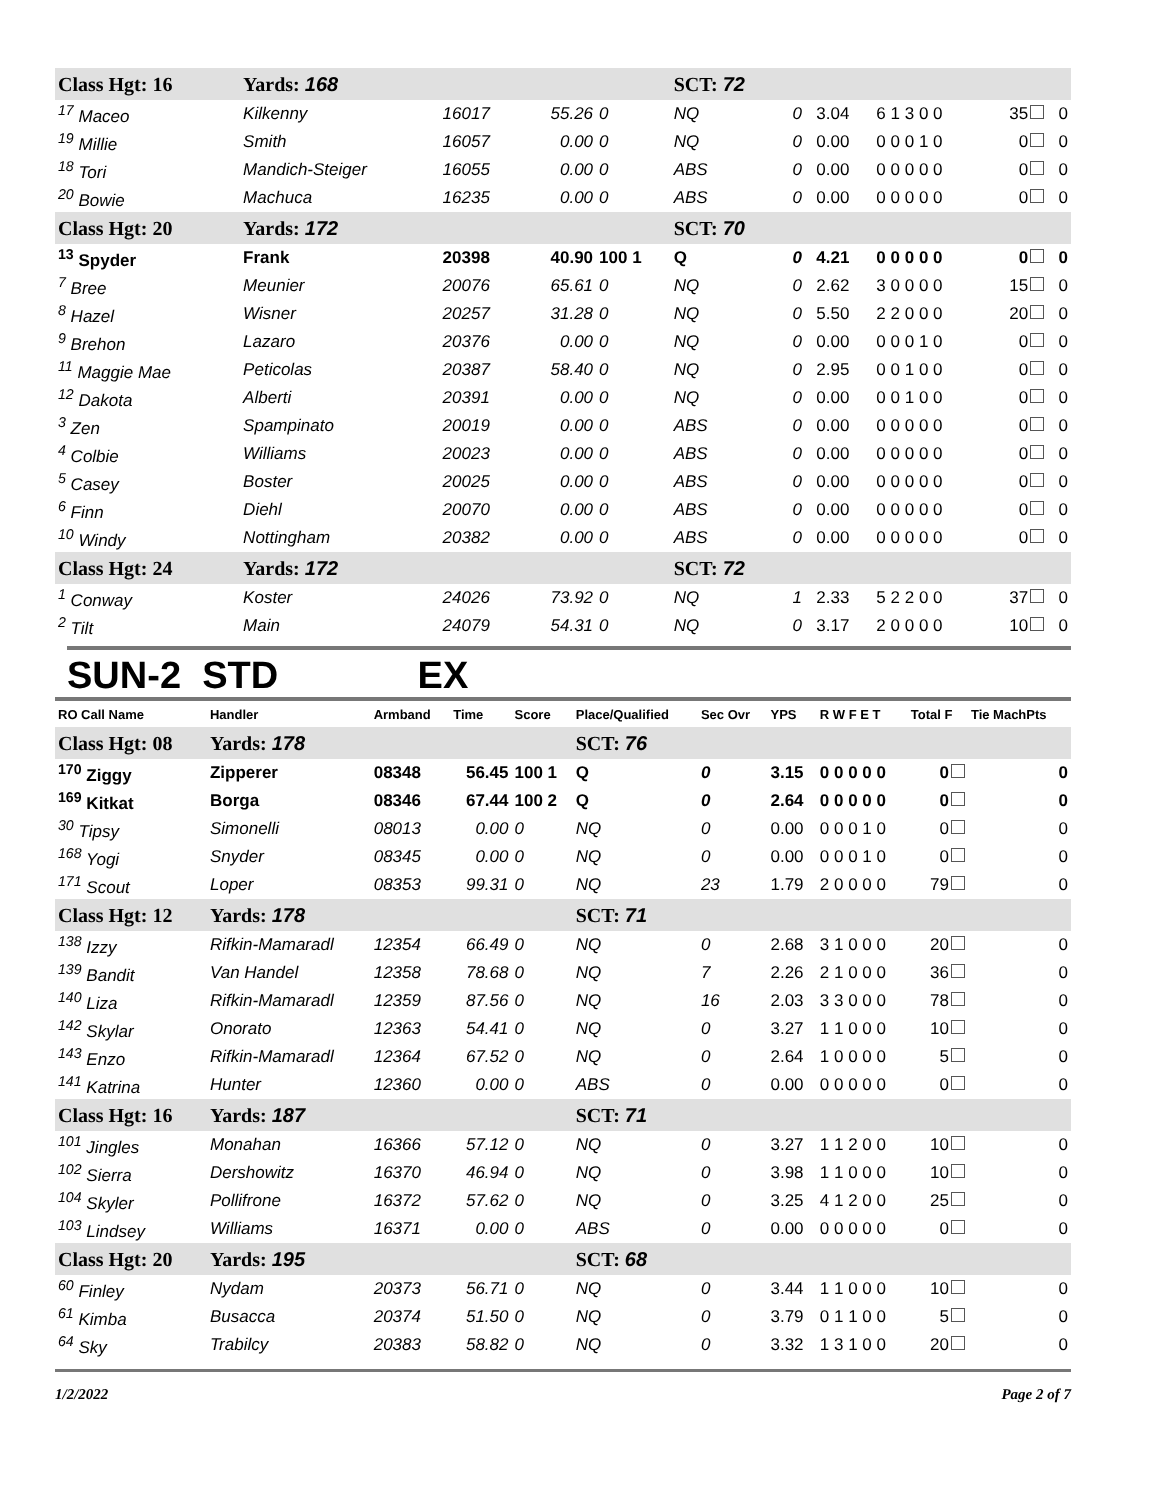| Class Hgt: 16 | Yards: 168 | | | | SCT: 72 | | | | | |
| <sup>17</sup> Maceo | Kilkenny | 16017 | 55.26 | 0 | NQ | 0 | 3.04 | 6 1 3 0 0 | 35 | 0 |
| <sup>19</sup> Millie | Smith | 16057 | 0.00 | 0 | NQ | 0 | 0.00 | 0 0 0 1 0 | 0 | 0 |
| <sup>18</sup> Tori | Mandich-Steiger | 16055 | 0.00 | 0 | ABS | 0 | 0.00 | 0 0 0 0 0 | 0 | 0 |
| <sup>20</sup> Bowie | Machuca | 16235 | 0.00 | 0 | ABS | 0 | 0.00 | 0 0 0 0 0 | 0 | 0 |
| Class Hgt: 20 | Yards: 172 | | | | SCT: 70 | | | | | |
| <sup>13</sup> Spyder | Frank | 20398 | 40.90 | 100 1 | Q | 0 | 4.21 | 0 0 0 0 0 | 0 | 0 |
| <sup>7</sup> Bree | Meunier | 20076 | 65.61 | 0 | NQ | 0 | 2.62 | 3 0 0 0 0 | 15 | 0 |
| <sup>8</sup> Hazel | Wisner | 20257 | 31.28 | 0 | NQ | 0 | 5.50 | 2 2 0 0 0 | 20 | 0 |
| <sup>9</sup> Brehon | Lazaro | 20376 | 0.00 | 0 | NQ | 0 | 0.00 | 0 0 0 1 0 | 0 | 0 |
| <sup>11</sup> Maggie Mae | Peticolas | 20387 | 58.40 | 0 | NQ | 0 | 2.95 | 0 0 1 0 0 | 0 | 0 |
| <sup>12</sup> Dakota | Alberti | 20391 | 0.00 | 0 | NQ | 0 | 0.00 | 0 0 1 0 0 | 0 | 0 |
| <sup>3</sup> Zen | Spampinato | 20019 | 0.00 | 0 | ABS | 0 | 0.00 | 0 0 0 0 0 | 0 | 0 |
| <sup>4</sup> Colbie | Williams | 20023 | 0.00 | 0 | ABS | 0 | 0.00 | 0 0 0 0 0 | 0 | 0 |
| <sup>5</sup> Casey | Boster | 20025 | 0.00 | 0 | ABS | 0 | 0.00 | 0 0 0 0 0 | 0 | 0 |
| <sup>6</sup> Finn | Diehl | 20070 | 0.00 | 0 | ABS | 0 | 0.00 | 0 0 0 0 0 | 0 | 0 |
| <sup>10</sup> Windy | Nottingham | 20382 | 0.00 | 0 | ABS | 0 | 0.00 | 0 0 0 0 0 | 0 | 0 |
| Class Hgt: 24 | Yards: 172 | | | | SCT: 72 | | | | | |
| <sup>1</sup> Conway | Koster | 24026 | 73.92 | 0 | NQ | 1 | 2.33 | 5 2 2 0 0 | 37 | 0 |
| <sup>2</sup> Tilt | Main | 24079 | 54.31 | 0 | NQ | 0 | 3.17 | 2 0 0 0 0 | 10 | 0 |
SUN-2 STD EX
| RO Call Name | Handler | Armband | Time | Score | Place/Qualified | Sec Ovr | YPS | R W F E T | Total F | Tie MachPts |
| --- | --- | --- | --- | --- | --- | --- | --- | --- | --- | --- |
| Class Hgt: 08 | Yards: 178 | | | | SCT: 76 | | | | | |
| <sup>170</sup> Ziggy | Zipperer | 08348 | 56.45 | 100 1 | Q | 0 | 3.15 | 0 0 0 0 0 | 0 | 0 |
| <sup>169</sup> Kitkat | Borga | 08346 | 67.44 | 100 2 | Q | 0 | 2.64 | 0 0 0 0 0 | 0 | 0 |
| <sup>30</sup> Tipsy | Simonelli | 08013 | 0.00 | 0 | NQ | 0 | 0.00 | 0 0 0 1 0 | 0 | 0 |
| <sup>168</sup> Yogi | Snyder | 08345 | 0.00 | 0 | NQ | 0 | 0.00 | 0 0 0 1 0 | 0 | 0 |
| <sup>171</sup> Scout | Loper | 08353 | 99.31 | 0 | NQ | 23 | 1.79 | 2 0 0 0 0 | 79 | 0 |
| Class Hgt: 12 | Yards: 178 | | | | SCT: 71 | | | | | |
| <sup>138</sup> Izzy | Rifkin-Mamaradl | 12354 | 66.49 | 0 | NQ | 0 | 2.68 | 3 1 0 0 0 | 20 | 0 |
| <sup>139</sup> Bandit | Van Handel | 12358 | 78.68 | 0 | NQ | 7 | 2.26 | 2 1 0 0 0 | 36 | 0 |
| <sup>140</sup> Liza | Rifkin-Mamaradl | 12359 | 87.56 | 0 | NQ | 16 | 2.03 | 3 3 0 0 0 | 78 | 0 |
| <sup>142</sup> Skylar | Onorato | 12363 | 54.41 | 0 | NQ | 0 | 3.27 | 1 1 0 0 0 | 10 | 0 |
| <sup>143</sup> Enzo | Rifkin-Mamaradl | 12364 | 67.52 | 0 | NQ | 0 | 2.64 | 1 0 0 0 0 | 5 | 0 |
| <sup>141</sup> Katrina | Hunter | 12360 | 0.00 | 0 | ABS | 0 | 0.00 | 0 0 0 0 0 | 0 | 0 |
| Class Hgt: 16 | Yards: 187 | | | | SCT: 71 | | | | | |
| <sup>101</sup> Jingles | Monahan | 16366 | 57.12 | 0 | NQ | 0 | 3.27 | 1 1 2 0 0 | 10 | 0 |
| <sup>102</sup> Sierra | Dershowitz | 16370 | 46.94 | 0 | NQ | 0 | 3.98 | 1 1 0 0 0 | 10 | 0 |
| <sup>104</sup> Skyler | Pollifrone | 16372 | 57.62 | 0 | NQ | 0 | 3.25 | 4 1 2 0 0 | 25 | 0 |
| <sup>103</sup> Lindsey | Williams | 16371 | 0.00 | 0 | ABS | 0 | 0.00 | 0 0 0 0 0 | 0 | 0 |
| Class Hgt: 20 | Yards: 195 | | | | SCT: 68 | | | | | |
| <sup>60</sup> Finley | Nydam | 20373 | 56.71 | 0 | NQ | 0 | 3.44 | 1 1 0 0 0 | 10 | 0 |
| <sup>61</sup> Kimba | Busacca | 20374 | 51.50 | 0 | NQ | 0 | 3.79 | 0 1 1 0 0 | 5 | 0 |
| <sup>64</sup> Sky | Trabilcy | 20383 | 58.82 | 0 | NQ | 0 | 3.32 | 1 3 1 0 0 | 20 | 0 |
1/2/2022 Page 2 of 7